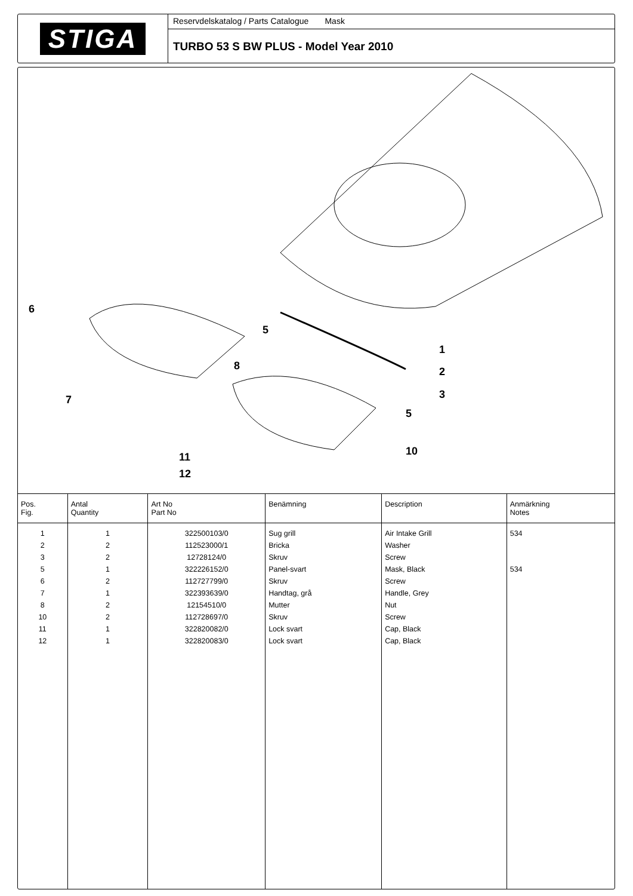STIGA
Reservdelskatalog / Parts Catalogue Mask
TURBO 53 S BW PLUS - Model Year 2010
6
5
1
8
2
3
7
5
10
11
12
| Pos. Fig. | Antal Quantity | Art No Part No | Benämning | Description | Anmärkning Notes |
| --- | --- | --- | --- | --- | --- |
| 1 | 1 | 322500103/0 | Sug grill | Air Intake Grill | 534 |
| 2 | 2 | 112523000/1 | Bricka | Washer | |
| 3 | 2 | 12728124/0 | Skruv | Screw | |
| 5 | 1 | 322226152/0 | Panel-svart | Mask, Black | 534 |
| 6 | 2 | 112727799/0 | Skruv | Screw | |
| 7 | 1 | 322393639/0 | Handtag, grå | Handle, Grey | |
| 8 | 2 | 12154510/0 | Mutter | Nut | |
| 10 | 2 | 112728697/0 | Skruv | Screw | |
| 11 | 1 | 322820082/0 | Lock svart | Cap, Black | |
| 12 | 1 | 322820083/0 | Lock svart | Cap, Black | |